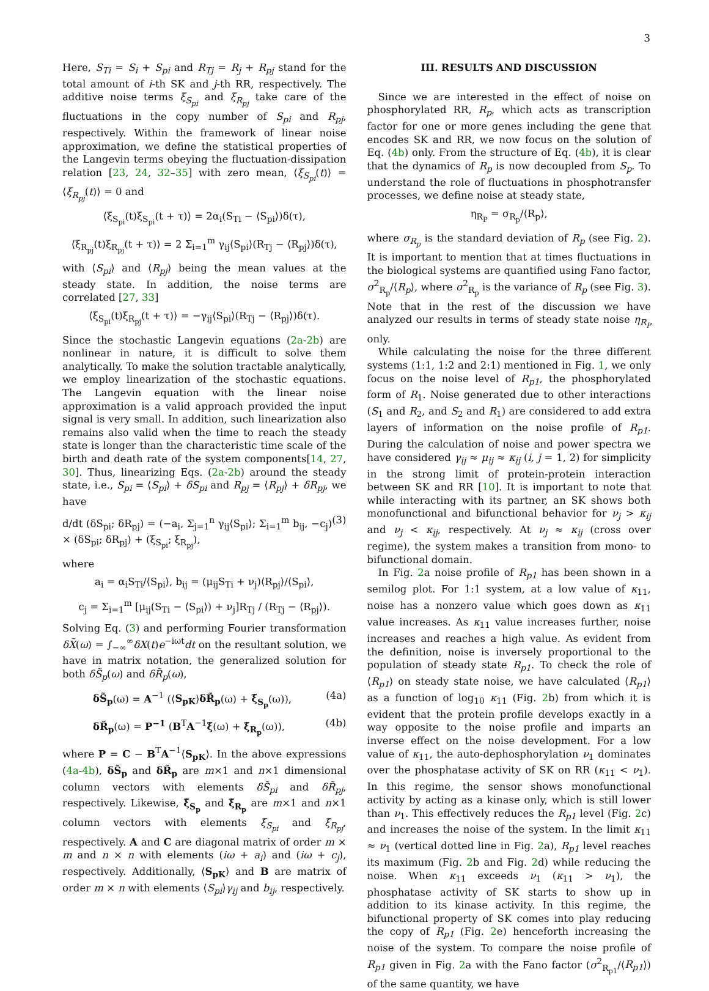3
Here, S<sub>Ti</sub> = S<sub>i</sub> + S<sub>pi</sub> and R<sub>Tj</sub> = R<sub>j</sub> + R<sub>pj</sub> stand for the total amount of i-th SK and j-th RR, respectively. The additive noise terms ξ<sub>S<sub>pi</sub></sub> and ξ<sub>R<sub>pj</sub></sub> take care of the fluctuations in the copy number of S<sub>pi</sub> and R<sub>pj</sub>, respectively. Within the framework of linear noise approximation, we define the statistical properties of the Langevin terms obeying the fluctuation-dissipation relation [23, 24, 32–35] with zero mean, ⟨ξ<sub>S<sub>pi</sub></sub>(t)⟩ = ⟨ξ<sub>R<sub>pj</sub></sub>(t)⟩ = 0 and
⟨ξ<sub>S<sub>pi</sub></sub>(t)ξ<sub>S<sub>pi</sub></sub>(t + τ)⟩ = 2α<sub>i</sub>(S<sub>Ti</sub> − ⟨S<sub>pi</sub>⟩)δ(τ),
⟨ξ<sub>R<sub>pj</sub></sub>(t)ξ<sub>R<sub>pj</sub></sub>(t + τ)⟩ = 2 Σ<sub>i=1</sub><sup>m</sup> γ<sub>ij</sub>⟨S<sub>pi</sub>⟩(R<sub>Tj</sub> − ⟨R<sub>pj</sub>⟩)δ(τ),
with ⟨S<sub>pi</sub>⟩ and ⟨R<sub>pj</sub>⟩ being the mean values at the steady state. In addition, the noise terms are correlated [27, 33]
⟨ξ<sub>S<sub>pi</sub></sub>(t)ξ<sub>R<sub>pj</sub></sub>(t + τ)⟩ = −γ<sub>ij</sub>⟨S<sub>pi</sub>⟩(R<sub>Tj</sub> − ⟨R<sub>pj</sub>⟩)δ(τ).
Since the stochastic Langevin equations (2a-2b) are nonlinear in nature, it is difficult to solve them analytically. To make the solution tractable analytically, we employ linearization of the stochastic equations. The Langevin equation with the linear noise approximation is a valid approach provided the input signal is very small. In addition, such linearization also remains also valid when the time to reach the steady state is longer than the characteristic time scale of the birth and death rate of the system components[14, 27, 30]. Thus, linearizing Eqs. (2a-2b) around the steady state, i.e., S<sub>pi</sub> = ⟨S<sub>pi</sub>⟩ + δS<sub>pi</sub> and R<sub>pj</sub> = ⟨R<sub>pj</sub>⟩ + δR<sub>pj</sub>, we have
d/dt (δS<sub>pi</sub>; δR<sub>pj</sub>) = (−a<sub>i</sub>, Σ<sub>j=1</sub><sup>n</sup> γ<sub>ij</sub>⟨S<sub>pi</sub>⟩; Σ<sub>i=1</sub><sup>m</sup> b<sub>ij</sub>, −c<sub>j</sub>) × (δS<sub>pi</sub>; δR<sub>pj</sub>) + (ξ<sub>S<sub>pi</sub></sub>; ξ<sub>R<sub>pj</sub></sub>), (3)
where
a<sub>i</sub> = α<sub>i</sub>S<sub>Ti</sub>/⟨S<sub>pi</sub>⟩, b<sub>ij</sub> = (μ<sub>ij</sub>S<sub>Ti</sub> + ν<sub>j</sub>)⟨R<sub>pj</sub>⟩/⟨S<sub>pi</sub>⟩,
c<sub>j</sub> = Σ<sub>i=1</sub><sup>m</sup> [μ<sub>ij</sub>(S<sub>Ti</sub> − ⟨S<sub>pi</sub>⟩) + ν<sub>j</sub>]R<sub>Tj</sub> / (R<sub>Tj</sub> − ⟨R<sub>pj</sub>⟩).
Solving Eq. (3) and performing Fourier transformation δX̃(ω) = ∫<sub>−∞</sub><sup>∞</sup>δX(t)e<sup>−iωt</sup>dt on the resultant solution, we have in matrix notation, the generalized solution for both δS̃<sub>p</sub>(ω) and δR̃<sub>p</sub>(ω),
δS̃<sub>p</sub>(ω) = A<sup>−1</sup> (⟨S<sub>pK</sub>⟩δR̃<sub>p</sub>(ω) + ξ̃<sub>S<sub>p</sub></sub>(ω)), (4a)
δR̃<sub>p</sub>(ω) = P<sup>−1</sup> (B<sup>T</sup>A<sup>−1</sup>ξ̃(ω) + ξ̃<sub>R<sub>p</sub></sub>(ω)), (4b)
where P = C − B<sup>T</sup>A<sup>−1</sup>⟨S<sub>pK</sub>⟩. In the above expressions (4a-4b), δS̃<sub>p</sub> and δR̃<sub>p</sub> are m×1 and n×1 dimensional column vectors with elements δS̃<sub>pi</sub> and δR̃<sub>pj</sub>, respectively. Likewise, ξ̃<sub>S<sub>p</sub></sub> and ξ̃<sub>R<sub>p</sub></sub> are m×1 and n×1 column vectors with elements ξ̃<sub>S<sub>pi</sub></sub> and ξ̃<sub>R<sub>pj</sub></sub>, respectively. A and C are diagonal matrix of order m × m and n × n with elements (iω + a<sub>i</sub>) and (iω + c<sub>j</sub>), respectively. Additionally, ⟨S<sub>pK</sub>⟩ and B are matrix of order m × n with elements ⟨S<sub>pi</sub>⟩γ<sub>ij</sub> and b<sub>ij</sub>, respectively.
III. RESULTS AND DISCUSSION
Since we are interested in the effect of noise on phosphorylated RR, R<sub>p</sub>, which acts as transcription factor for one or more genes including the gene that encodes SK and RR, we now focus on the solution of Eq. (4b) only. From the structure of Eq. (4b), it is clear that the dynamics of R<sub>p</sub> is now decoupled from S<sub>p</sub>. To understand the role of fluctuations in phosphotransfer processes, we define noise at steady state,
η<sub>R<sub>P</sub></sub> = σ<sub>R<sub>p</sub></sub>/⟨R<sub>p</sub>⟩,
where σ<sub>R<sub>p</sub></sub> is the standard deviation of R<sub>p</sub> (see Fig. 2). It is important to mention that at times fluctuations in the biological systems are quantified using Fano factor, σ<sup>2</sup><sub>R<sub>p</sub></sub>/⟨R<sub>p</sub>⟩, where σ<sup>2</sup><sub>R<sub>p</sub></sub> is the variance of R<sub>p</sub> (see Fig. 3). Note that in the rest of the discussion we have analyzed our results in terms of steady state noise η<sub>R<sub>P</sub></sub> only.
While calculating the noise for the three different systems (1:1, 1:2 and 2:1) mentioned in Fig. 1, we only focus on the noise level of R<sub>p1</sub>, the phosphorylated form of R<sub>1</sub>. Noise generated due to other interactions (S<sub>1</sub> and R<sub>2</sub>, and S<sub>2</sub> and R<sub>1</sub>) are considered to add extra layers of information on the noise profile of R<sub>p1</sub>. During the calculation of noise and power spectra we have considered γ<sub>ij</sub> ≈ μ<sub>ij</sub> ≈ κ<sub>ij</sub> (i, j = 1, 2) for simplicity in the strong limit of protein-protein interaction between SK and RR [10]. It is important to note that while interacting with its partner, an SK shows both monofunctional and bifunctional behavior for ν<sub>j</sub> > κ<sub>ij</sub> and ν<sub>j</sub> < κ<sub>ij</sub>, respectively. At ν<sub>j</sub> ≈ κ<sub>ij</sub> (cross over regime), the system makes a transition from mono- to bifunctional domain.
In Fig. 2a noise profile of R<sub>p1</sub> has been shown in a semilog plot. For 1:1 system, at a low value of κ<sub>11</sub>, noise has a nonzero value which goes down as κ<sub>11</sub> value increases. As κ<sub>11</sub> value increases further, noise increases and reaches a high value. As evident from the definition, noise is inversely proportional to the population of steady state R<sub>p1</sub>. To check the role of ⟨R<sub>p1</sub>⟩ on steady state noise, we have calculated ⟨R<sub>p1</sub>⟩ as a function of log<sub>10</sub> κ<sub>11</sub> (Fig. 2b) from which it is evident that the protein profile develops exactly in a way opposite to the noise profile and imparts an inverse effect on the noise development. For a low value of κ<sub>11</sub>, the auto-dephosphorylation ν<sub>1</sub> dominates over the phosphatase activity of SK on RR (κ<sub>11</sub> < ν<sub>1</sub>). In this regime, the sensor shows monofunctional activity by acting as a kinase only, which is still lower than ν<sub>1</sub>. This effectively reduces the R<sub>p1</sub> level (Fig. 2c) and increases the noise of the system. In the limit κ<sub>11</sub> ≈ ν<sub>1</sub> (vertical dotted line in Fig. 2a), R<sub>p1</sub> level reaches its maximum (Fig. 2b and Fig. 2d) while reducing the noise. When κ<sub>11</sub> exceeds ν<sub>1</sub> (κ<sub>11</sub> > ν<sub>1</sub>), the phosphatase activity of SK starts to show up in addition to its kinase activity. In this regime, the bifunctional property of SK comes into play reducing the copy of R<sub>p1</sub> (Fig. 2e) henceforth increasing the noise of the system. To compare the noise profile of R<sub>p1</sub> given in Fig. 2a with the Fano factor (σ<sup>2</sup><sub>R<sub>p1</sub></sub>/⟨R<sub>p1</sub>⟩) of the same quantity, we have